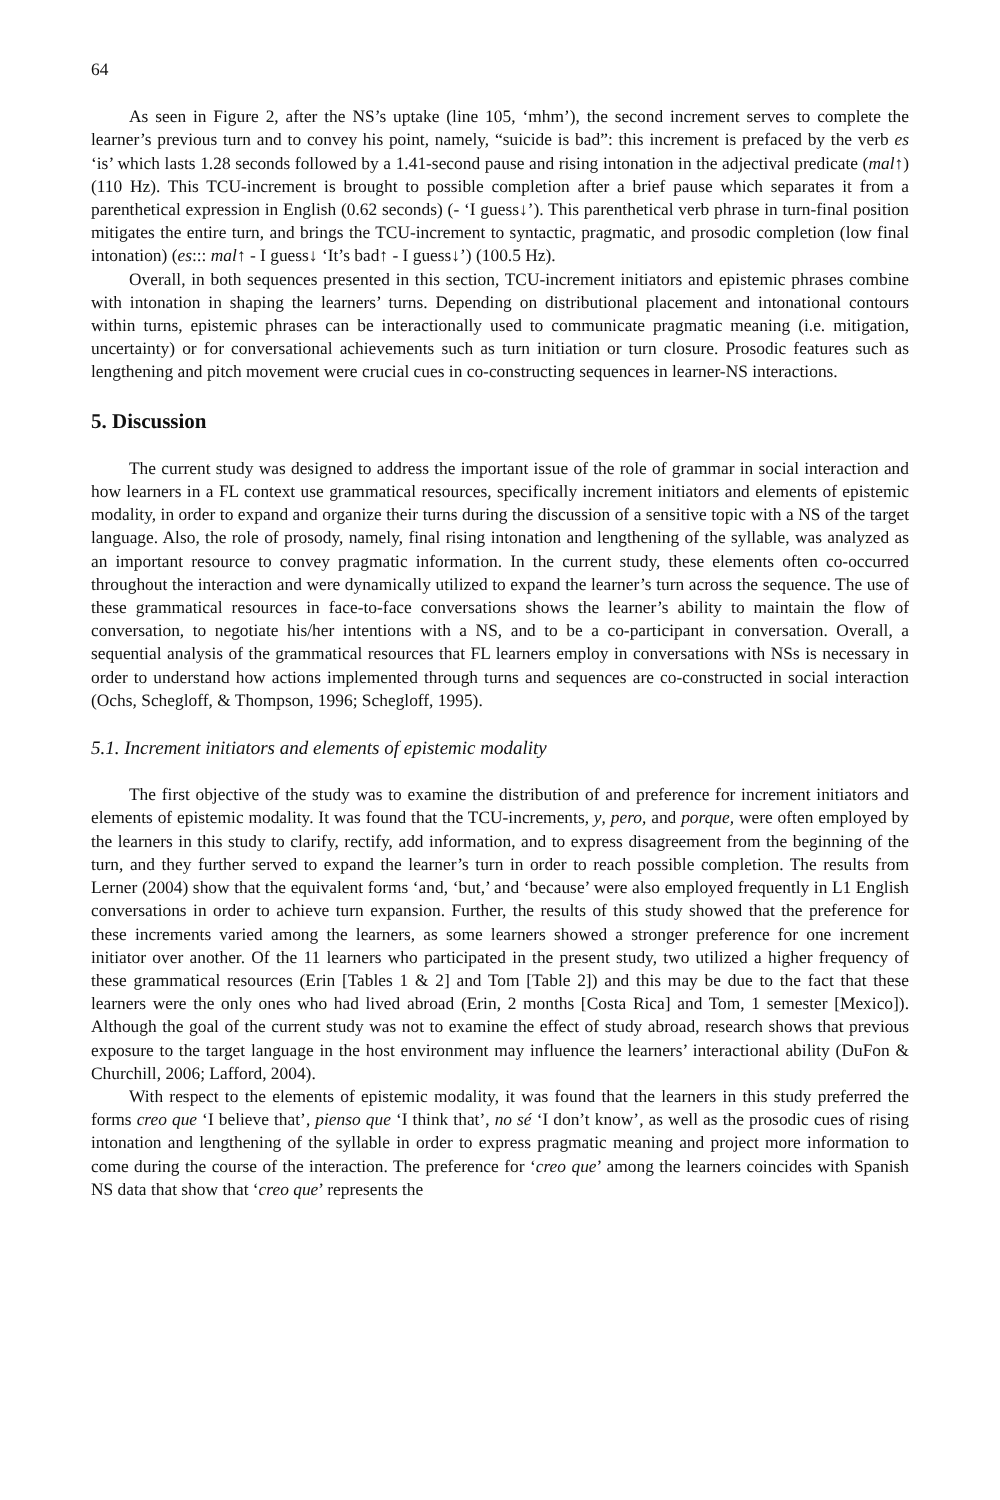64
As seen in Figure 2, after the NS’s uptake (line 105, ‘mhm’), the second increment serves to complete the learner’s previous turn and to convey his point, namely, “suicide is bad”: this increment is prefaced by the verb es ‘is’ which lasts 1.28 seconds followed by a 1.41-second pause and rising intonation in the adjectival predicate (mal↑) (110 Hz). This TCU-increment is brought to possible completion after a brief pause which separates it from a parenthetical expression in English (0.62 seconds) (- ‘I guess↓’). This parenthetical verb phrase in turn-final position mitigates the entire turn, and brings the TCU-increment to syntactic, pragmatic, and prosodic completion (low final intonation) (es::: mal↑ - I guess↓ ‘It’s bad↑ - I guess↓’) (100.5 Hz).
Overall, in both sequences presented in this section, TCU-increment initiators and epistemic phrases combine with intonation in shaping the learners’ turns. Depending on distributional placement and intonational contours within turns, epistemic phrases can be interactionally used to communicate pragmatic meaning (i.e. mitigation, uncertainty) or for conversational achievements such as turn initiation or turn closure. Prosodic features such as lengthening and pitch movement were crucial cues in co-constructing sequences in learner-NS interactions.
5. Discussion
The current study was designed to address the important issue of the role of grammar in social interaction and how learners in a FL context use grammatical resources, specifically increment initiators and elements of epistemic modality, in order to expand and organize their turns during the discussion of a sensitive topic with a NS of the target language. Also, the role of prosody, namely, final rising intonation and lengthening of the syllable, was analyzed as an important resource to convey pragmatic information. In the current study, these elements often co-occurred throughout the interaction and were dynamically utilized to expand the learner’s turn across the sequence. The use of these grammatical resources in face-to-face conversations shows the learner’s ability to maintain the flow of conversation, to negotiate his/her intentions with a NS, and to be a co-participant in conversation. Overall, a sequential analysis of the grammatical resources that FL learners employ in conversations with NSs is necessary in order to understand how actions implemented through turns and sequences are co-constructed in social interaction (Ochs, Schegloff, & Thompson, 1996; Schegloff, 1995).
5.1. Increment initiators and elements of epistemic modality
The first objective of the study was to examine the distribution of and preference for increment initiators and elements of epistemic modality. It was found that the TCU-increments, y, pero, and porque, were often employed by the learners in this study to clarify, rectify, add information, and to express disagreement from the beginning of the turn, and they further served to expand the learner’s turn in order to reach possible completion. The results from Lerner (2004) show that the equivalent forms ‘and, ‘but,’ and ‘because’ were also employed frequently in L1 English conversations in order to achieve turn expansion. Further, the results of this study showed that the preference for these increments varied among the learners, as some learners showed a stronger preference for one increment initiator over another. Of the 11 learners who participated in the present study, two utilized a higher frequency of these grammatical resources (Erin [Tables 1 & 2] and Tom [Table 2]) and this may be due to the fact that these learners were the only ones who had lived abroad (Erin, 2 months [Costa Rica] and Tom, 1 semester [Mexico]). Although the goal of the current study was not to examine the effect of study abroad, research shows that previous exposure to the target language in the host environment may influence the learners’ interactional ability (DuFon & Churchill, 2006; Lafford, 2004).
With respect to the elements of epistemic modality, it was found that the learners in this study preferred the forms creo que ‘I believe that’, pienso que ‘I think that’, no sé ‘I don’t know’, as well as the prosodic cues of rising intonation and lengthening of the syllable in order to express pragmatic meaning and project more information to come during the course of the interaction. The preference for ‘creo que’ among the learners coincides with Spanish NS data that show that ‘creo que’ represents the